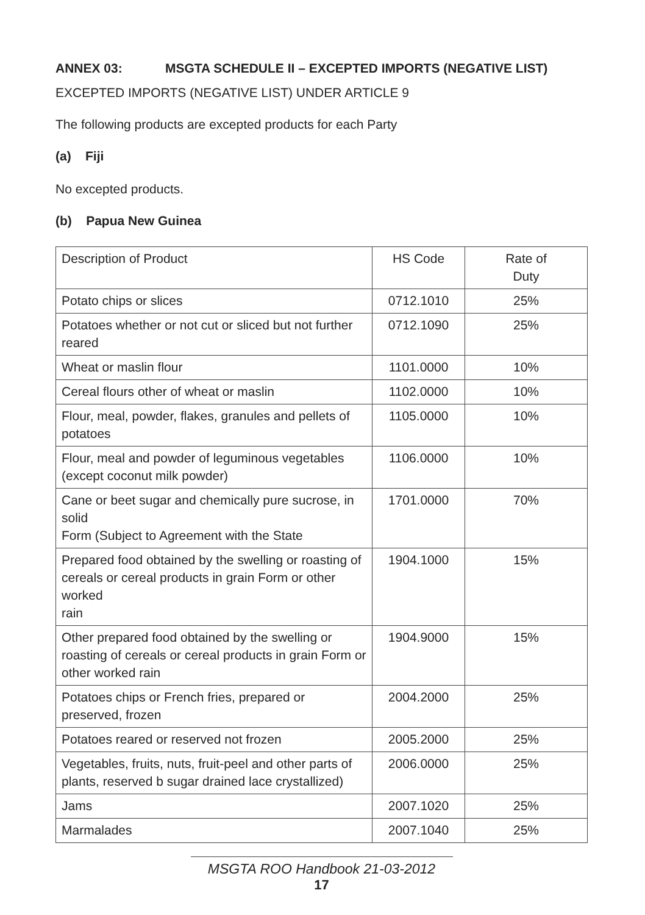ANNEX 03: MSGTA SCHEDULE II – EXCEPTED IMPORTS (NEGATIVE LIST)
EXCEPTED IMPORTS (NEGATIVE LIST) UNDER ARTICLE 9
The following products are excepted products for each Party
(a) Fiji
No excepted products.
(b) Papua New Guinea
| Description of Product | HS Code | Rate of Duty |
| Potato chips or slices | 0712.1010 | 25% |
| Potatoes whether or not cut or sliced but not further reared | 0712.1090 | 25% |
| Wheat or maslin flour | 1101.0000 | 10% |
| Cereal flours other of wheat or maslin | 1102.0000 | 10% |
| Flour, meal, powder, flakes, granules and pellets of potatoes | 1105.0000 | 10% |
| Flour, meal and powder of leguminous vegetables (except coconut milk powder) | 1106.0000 | 10% |
| Cane or beet sugar and chemically pure sucrose, in solid Form (Subject to Agreement with the State | 1701.0000 | 70% |
| Prepared food obtained by the swelling or roasting of cereals or cereal products in grain Form or other worked rain | 1904.1000 | 15% |
| Other prepared food obtained by the swelling or roasting of cereals or cereal products in grain Form or other worked rain | 1904.9000 | 15% |
| Potatoes chips or French fries, prepared or preserved, frozen | 2004.2000 | 25% |
| Potatoes reared or reserved not frozen | 2005.2000 | 25% |
| Vegetables, fruits, nuts, fruit-peel and other parts of plants, reserved b sugar drained lace crystallized) | 2006.0000 | 25% |
| Jams | 2007.1020 | 25% |
| Marmalades | 2007.1040 | 25% |
MSGTA ROO Handbook 21-03-2012
17